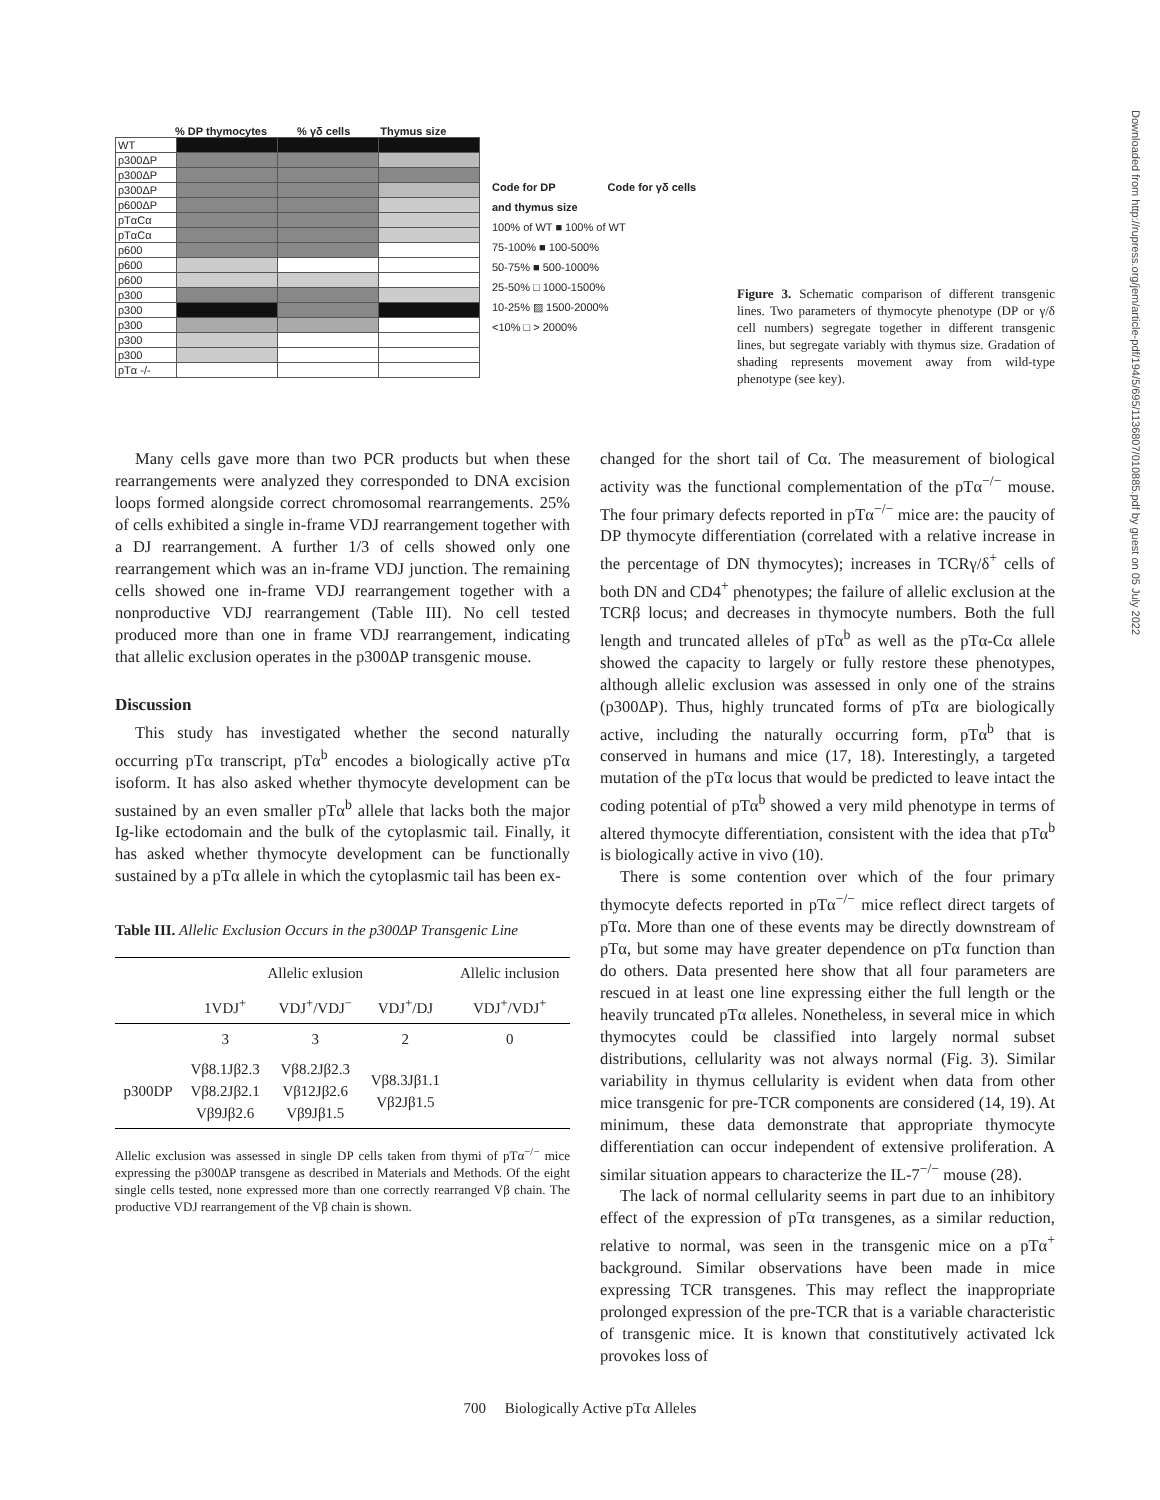% DP thymocytes% γδ cells Thymus size
| WT | | | |
| p300ΔP | | | |
| p300ΔP | | | |
| p300ΔP | | | |
| p600ΔP | | | |
| pTαCα | | | |
| pTαCα | | | |
| p600 | | | |
| p600 | | | |
| p600 | | | |
| p300 | | | |
| p300 | | | |
| p300 | | | |
| p300 | | | |
| p300 | | | |
| pTα -/- | | | |
Code for DP
and thymus size Code for γδ cells
100% of WT ■ 100% of WT
75-100% ■ 100-500%
50-75% ■ 500-1000%
25-50% □ 1000-1500%
10-25% ▨ 1500-2000%
<10% □ > 2000%
Figure 3. Schematic comparison of different transgenic lines. Two parameters of thymocyte phenotype (DP or γ/δ cell numbers) segregate together in different transgenic lines, but segregate variably with thymus size. Gradation of shading represents movement away from wild-type phenotype (see key).
Many cells gave more than two PCR products but when these rearrangements were analyzed they corresponded to DNA excision loops formed alongside correct chromosomal rearrangements. 25% of cells exhibited a single in-frame VDJ rearrangement together with a DJ rearrangement. A further 1/3 of cells showed only one rearrangement which was an in-frame VDJ junction. The remaining cells showed one in-frame VDJ rearrangement together with a nonproductive VDJ rearrangement (Table III). No cell tested produced more than one in frame VDJ rearrangement, indicating that allelic exclusion operates in the p300ΔP transgenic mouse.
Discussion
This study has investigated whether the second naturally occurring pTα transcript, pTα<sup>b</sup> encodes a biologically active pTα isoform. It has also asked whether thymocyte development can be sustained by an even smaller pTα<sup>b</sup> allele that lacks both the major Ig-like ectodomain and the bulk of the cytoplasmic tail. Finally, it has asked whether thymocyte development can be functionally sustained by a pTα allele in which the cytoplasmic tail has been ex-
Table III. Allelic Exclusion Occurs in the p300ΔP Transgenic Line
| | Allelic exlusion | | | Allelic inclusion |
| --- | --- | --- | --- | --- |
| | 1VDJ<sup>+</sup> | VDJ<sup>+</sup>/VDJ<sup>−</sup> | VDJ<sup>+</sup>/DJ | VDJ<sup>+</sup>/VDJ<sup>+</sup> |
| | 3 | 3 | 2 | 0 |
| p300DP | Vβ8.1Jβ2.3 Vβ8.2Jβ2.1 Vβ9Jβ2.6 | Vβ8.2Jβ2.3 Vβ12Jβ2.6 Vβ9Jβ1.5 | Vβ8.3Jβ1.1 Vβ2Jβ1.5 | |
Allelic exclusion was assessed in single DP cells taken from thymi of pTα<sup>−/−</sup> mice expressing the p300ΔP transgene as described in Materials and Methods. Of the eight single cells tested, none expressed more than one correctly rearranged Vβ chain. The productive VDJ rearrangement of the Vβ chain is shown.
changed for the short tail of Cα. The measurement of biological activity was the functional complementation of the pTα<sup>−/−</sup> mouse. The four primary defects reported in pTα<sup>−/−</sup> mice are: the paucity of DP thymocyte differentiation (correlated with a relative increase in the percentage of DN thymocytes); increases in TCRγ/δ<sup>+</sup> cells of both DN and CD4<sup>+</sup> phenotypes; the failure of allelic exclusion at the TCRβ locus; and decreases in thymocyte numbers. Both the full length and truncated alleles of pTα<sup>b</sup> as well as the pTα-Cα allele showed the capacity to largely or fully restore these phenotypes, although allelic exclusion was assessed in only one of the strains (p300ΔP). Thus, highly truncated forms of pTα are biologically active, including the naturally occurring form, pTα<sup>b</sup> that is conserved in humans and mice (17, 18). Interestingly, a targeted mutation of the pTα locus that would be predicted to leave intact the coding potential of pTα<sup>b</sup> showed a very mild phenotype in terms of altered thymocyte differentiation, consistent with the idea that pTα<sup>b</sup> is biologically active in vivo (10).
There is some contention over which of the four primary thymocyte defects reported in pTα<sup>−/−</sup> mice reflect direct targets of pTα. More than one of these events may be directly downstream of pTα, but some may have greater dependence on pTα function than do others. Data presented here show that all four parameters are rescued in at least one line expressing either the full length or the heavily truncated pTα alleles. Nonetheless, in several mice in which thymocytes could be classified into largely normal subset distributions, cellularity was not always normal (Fig. 3). Similar variability in thymus cellularity is evident when data from other mice transgenic for pre-TCR components are considered (14, 19). At minimum, these data demonstrate that appropriate thymocyte differentiation can occur independent of extensive proliferation. A similar situation appears to characterize the IL-7<sup>−/−</sup> mouse (28).
The lack of normal cellularity seems in part due to an inhibitory effect of the expression of pTα transgenes, as a similar reduction, relative to normal, was seen in the transgenic mice on a pTα<sup>+</sup> background. Similar observations have been made in mice expressing TCR transgenes. This may reflect the inappropriate prolonged expression of the pre-TCR that is a variable characteristic of transgenic mice. It is known that constitutively activated lck provokes loss of
700 Biologically Active pTα Alleles
Downloaded from http://rupress.org/jem/article-pdf/194/5/695/1136807/010885.pdf by guest on 05 July 2022